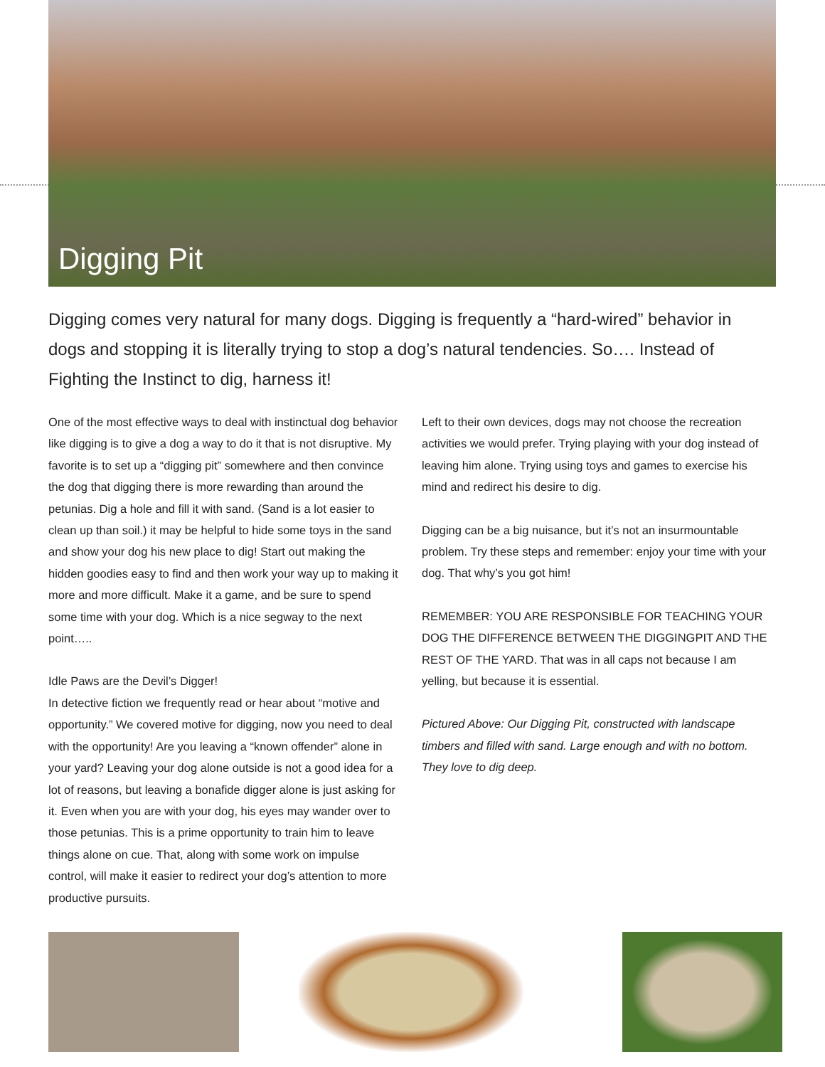Digging Pit
Digging comes very natural for many dogs. Digging is frequently a “hard-wired” behavior in dogs and stopping it is literally trying to stop a dog’s natural tendencies. So…. Instead of Fighting the Instinct to dig, harness it!
One of the most effective ways to deal with instinctual dog behavior like digging is to give a dog a way to do it that is not disruptive. My favorite is to set up a “digging pit” somewhere and then convince the dog that digging there is more rewarding than around the petunias. Dig a hole and fill it with sand. (Sand is a lot easier to clean up than soil.) it may be helpful to hide some toys in the sand and show your dog his new place to dig! Start out making the hidden goodies easy to find and then work your way up to making it more and more difficult. Make it a game, and be sure to spend some time with your dog. Which is a nice segway to the next point…..
Idle Paws are the Devil’s Digger!
In detective fiction we frequently read or hear about “motive and opportunity.” We covered motive for digging, now you need to deal with the opportunity! Are you leaving a “known offender” alone in your yard? Leaving your dog alone outside is not a good idea for a lot of reasons, but leaving a bonafide digger alone is just asking for it. Even when you are with your dog, his eyes may wander over to those petunias. This is a prime opportunity to train him to leave things alone on cue. That, along with some work on impulse control, will make it easier to redirect your dog’s attention to more productive pursuits.
Left to their own devices, dogs may not choose the recreation activities we would prefer. Trying playing with your dog instead of leaving him alone. Trying using toys and games to exercise his mind and redirect his desire to dig.
Digging can be a big nuisance, but it’s not an insurmountable problem. Try these steps and remember: enjoy your time with your dog. That why’s you got him!
REMEMBER: YOU ARE RESPONSIBLE FOR TEACHING YOUR DOG THE DIFFERENCE BETWEEN THE DIGGINGPIT AND THE REST OF THE YARD. That was in all caps not because I am yelling, but because it is essential.
Pictured Above: Our Digging Pit, constructed with landscape timbers and filled with sand. Large enough and with no bottom. They love to dig deep.